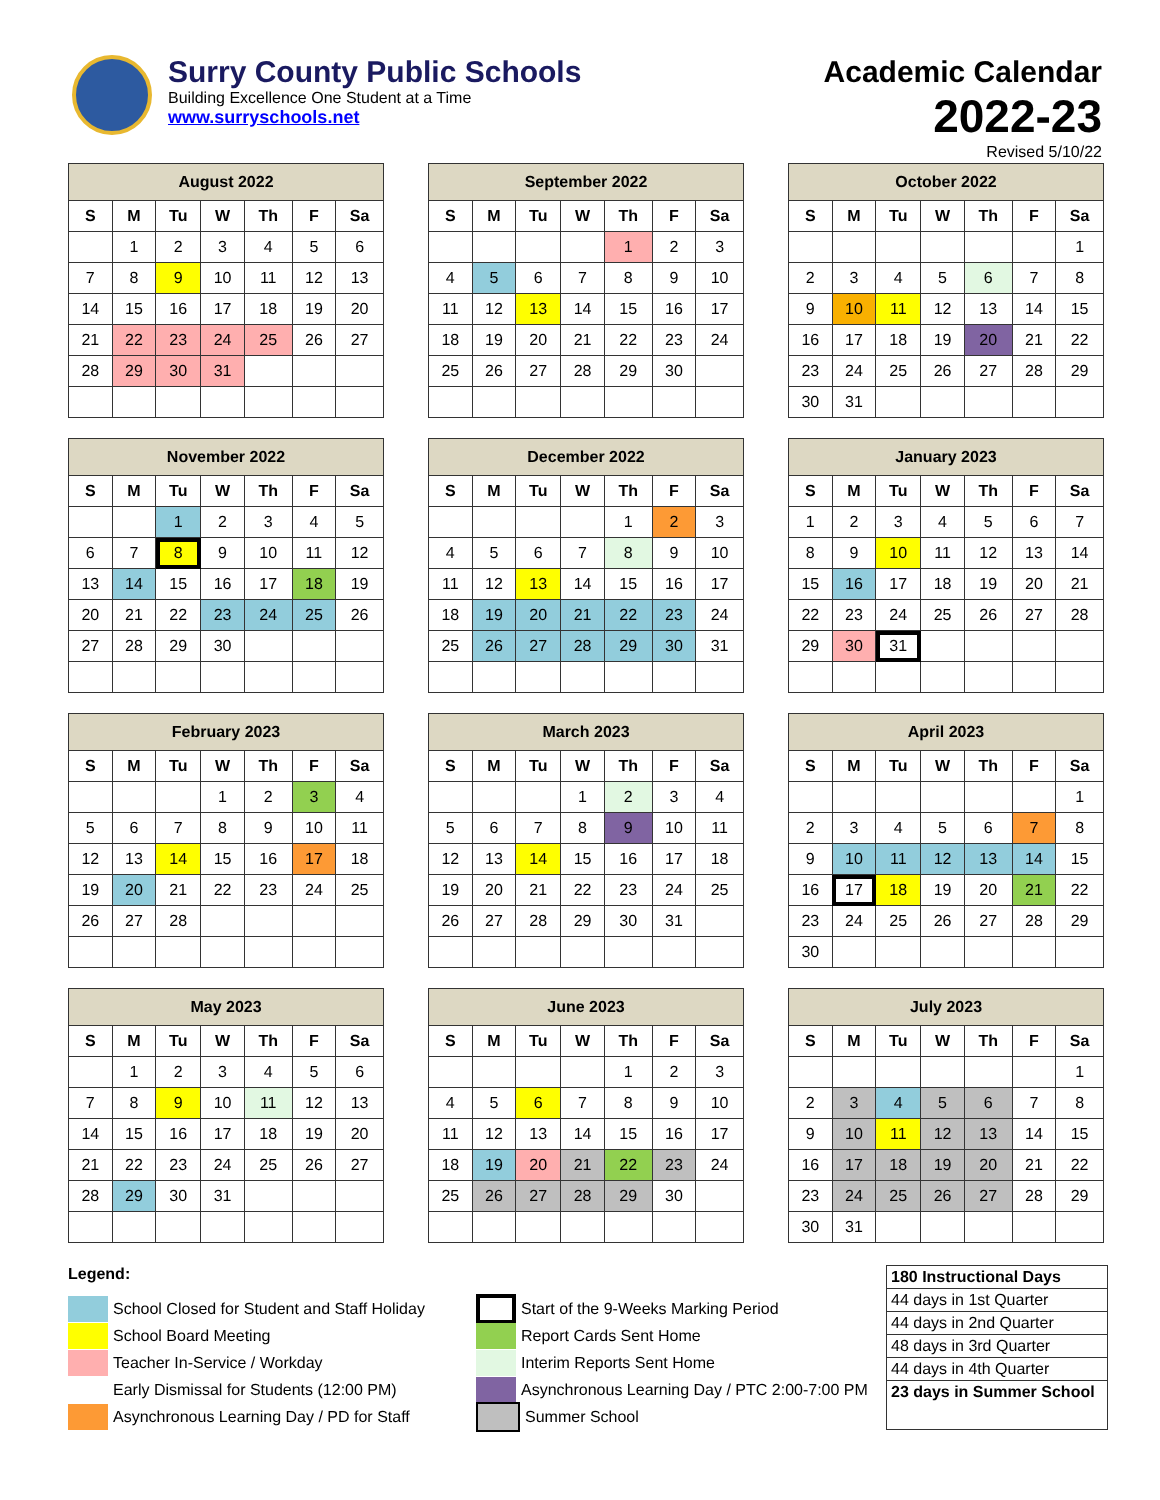Surry County Public Schools
Building Excellence One Student at a Time
www.surryschools.net
Academic Calendar
2022-23
Revised 5/10/22
| August 2022 | | | | | | |
| --- | --- | --- | --- | --- | --- | --- |
| S | M | Tu | W | Th | F | Sa |
| | 1 | 2 | 3 | 4 | 5 | 6 |
| 7 | 8 | 9 | 10 | 11 | 12 | 13 |
| 14 | 15 | 16 | 17 | 18 | 19 | 20 |
| 21 | 22 | 23 | 24 | 25 | 26 | 27 |
| 28 | 29 | 30 | 31 | | | |
| September 2022 | | | | | | |
| --- | --- | --- | --- | --- | --- | --- |
| S | M | Tu | W | Th | F | Sa |
| | | | | 1 | 2 | 3 |
| 4 | 5 | 6 | 7 | 8 | 9 | 10 |
| 11 | 12 | 13 | 14 | 15 | 16 | 17 |
| 18 | 19 | 20 | 21 | 22 | 23 | 24 |
| 25 | 26 | 27 | 28 | 29 | 30 | |
| October 2022 | | | | | | |
| --- | --- | --- | --- | --- | --- | --- |
| S | M | Tu | W | Th | F | Sa |
| | | | | | | 1 |
| 2 | 3 | 4 | 5 | 6 | 7 | 8 |
| 9 | 10 | 11 | 12 | 13 | 14 | 15 |
| 16 | 17 | 18 | 19 | 20 | 21 | 22 |
| 23 | 24 | 25 | 26 | 27 | 28 | 29 |
| 30 | 31 | | | | | |
| November 2022 | | | | | | |
| --- | --- | --- | --- | --- | --- | --- |
| S | M | Tu | W | Th | F | Sa |
| | | 1 | 2 | 3 | 4 | 5 |
| 6 | 7 | 8 | 9 | 10 | 11 | 12 |
| 13 | 14 | 15 | 16 | 17 | 18 | 19 |
| 20 | 21 | 22 | 23 | 24 | 25 | 26 |
| 27 | 28 | 29 | 30 | | | |
| December 2022 | | | | | | |
| --- | --- | --- | --- | --- | --- | --- |
| S | M | Tu | W | Th | F | Sa |
| | | | | 1 | 2 | 3 |
| 4 | 5 | 6 | 7 | 8 | 9 | 10 |
| 11 | 12 | 13 | 14 | 15 | 16 | 17 |
| 18 | 19 | 20 | 21 | 22 | 23 | 24 |
| 25 | 26 | 27 | 28 | 29 | 30 | 31 |
| January 2023 | | | | | | |
| --- | --- | --- | --- | --- | --- | --- |
| S | M | Tu | W | Th | F | Sa |
| 1 | 2 | 3 | 4 | 5 | 6 | 7 |
| 8 | 9 | 10 | 11 | 12 | 13 | 14 |
| 15 | 16 | 17 | 18 | 19 | 20 | 21 |
| 22 | 23 | 24 | 25 | 26 | 27 | 28 |
| 29 | 30 | 31 | | | | |
| February 2023 | | | | | | |
| --- | --- | --- | --- | --- | --- | --- |
| S | M | Tu | W | Th | F | Sa |
| | | | 1 | 2 | 3 | 4 |
| 5 | 6 | 7 | 8 | 9 | 10 | 11 |
| 12 | 13 | 14 | 15 | 16 | 17 | 18 |
| 19 | 20 | 21 | 22 | 23 | 24 | 25 |
| 26 | 27 | 28 | | | | |
| March 2023 | | | | | | |
| --- | --- | --- | --- | --- | --- | --- |
| S | M | Tu | W | Th | F | Sa |
| | | | 1 | 2 | 3 | 4 |
| 5 | 6 | 7 | 8 | 9 | 10 | 11 |
| 12 | 13 | 14 | 15 | 16 | 17 | 18 |
| 19 | 20 | 21 | 22 | 23 | 24 | 25 |
| 26 | 27 | 28 | 29 | 30 | 31 | |
| April 2023 | | | | | | |
| --- | --- | --- | --- | --- | --- | --- |
| S | M | Tu | W | Th | F | Sa |
| | | | | | | 1 |
| 2 | 3 | 4 | 5 | 6 | 7 | 8 |
| 9 | 10 | 11 | 12 | 13 | 14 | 15 |
| 16 | 17 | 18 | 19 | 20 | 21 | 22 |
| 23 | 24 | 25 | 26 | 27 | 28 | 29 |
| 30 | | | | | | |
| May 2023 | | | | | | |
| --- | --- | --- | --- | --- | --- | --- |
| S | M | Tu | W | Th | F | Sa |
| | 1 | 2 | 3 | 4 | 5 | 6 |
| 7 | 8 | 9 | 10 | 11 | 12 | 13 |
| 14 | 15 | 16 | 17 | 18 | 19 | 20 |
| 21 | 22 | 23 | 24 | 25 | 26 | 27 |
| 28 | 29 | 30 | 31 | | | |
| June 2023 | | | | | | |
| --- | --- | --- | --- | --- | --- | --- |
| S | M | Tu | W | Th | F | Sa |
| | | | | 1 | 2 | 3 |
| 4 | 5 | 6 | 7 | 8 | 9 | 10 |
| 11 | 12 | 13 | 14 | 15 | 16 | 17 |
| 18 | 19 | 20 | 21 | 22 | 23 | 24 |
| 25 | 26 | 27 | 28 | 29 | 30 | |
| July 2023 | | | | | | |
| --- | --- | --- | --- | --- | --- | --- |
| S | M | Tu | W | Th | F | Sa |
| | | | | | | 1 |
| 2 | 3 | 4 | 5 | 6 | 7 | 8 |
| 9 | 10 | 11 | 12 | 13 | 14 | 15 |
| 16 | 17 | 18 | 19 | 20 | 21 | 22 |
| 23 | 24 | 25 | 26 | 27 | 28 | 29 |
| 30 | 31 | | | | | |
Legend:
School Closed for Student and Staff Holiday
School Board Meeting
Teacher In-Service / Workday
Early Dismissal for Students (12:00 PM)
Asynchronous Learning Day / PD for Staff
Start of the 9-Weeks Marking Period
Report Cards Sent Home
Interim Reports Sent Home
Asynchronous Learning Day / PTC 2:00-7:00 PM
Summer School
180 Instructional Days
44 days in 1st Quarter
44 days in 2nd Quarter
48 days in 3rd Quarter
44 days in 4th Quarter
23 days in Summer School